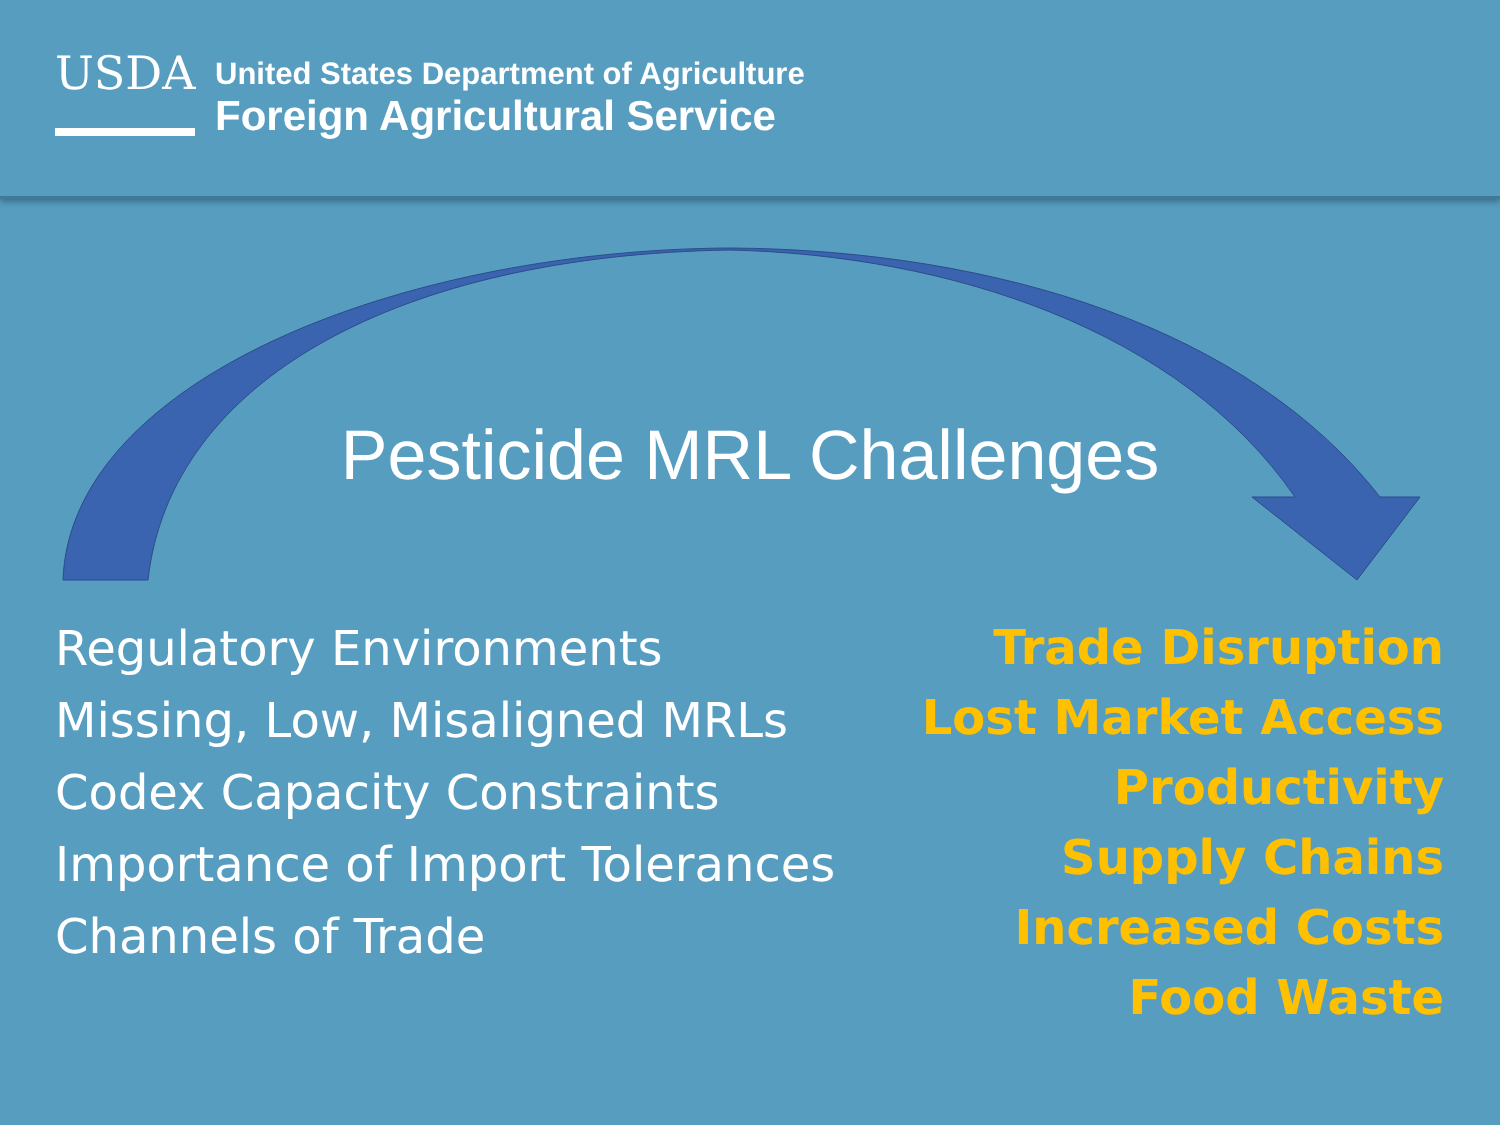USDA
United States Department of Agriculture
Foreign Agricultural Service
Pesticide MRL Challenges
Regulatory Environments
Missing, Low, Misaligned MRLs
Codex Capacity Constraints
Importance of Import Tolerances
Channels of Trade
Trade Disruption
Lost Market Access
Productivity
Supply Chains
Increased Costs
Food Waste